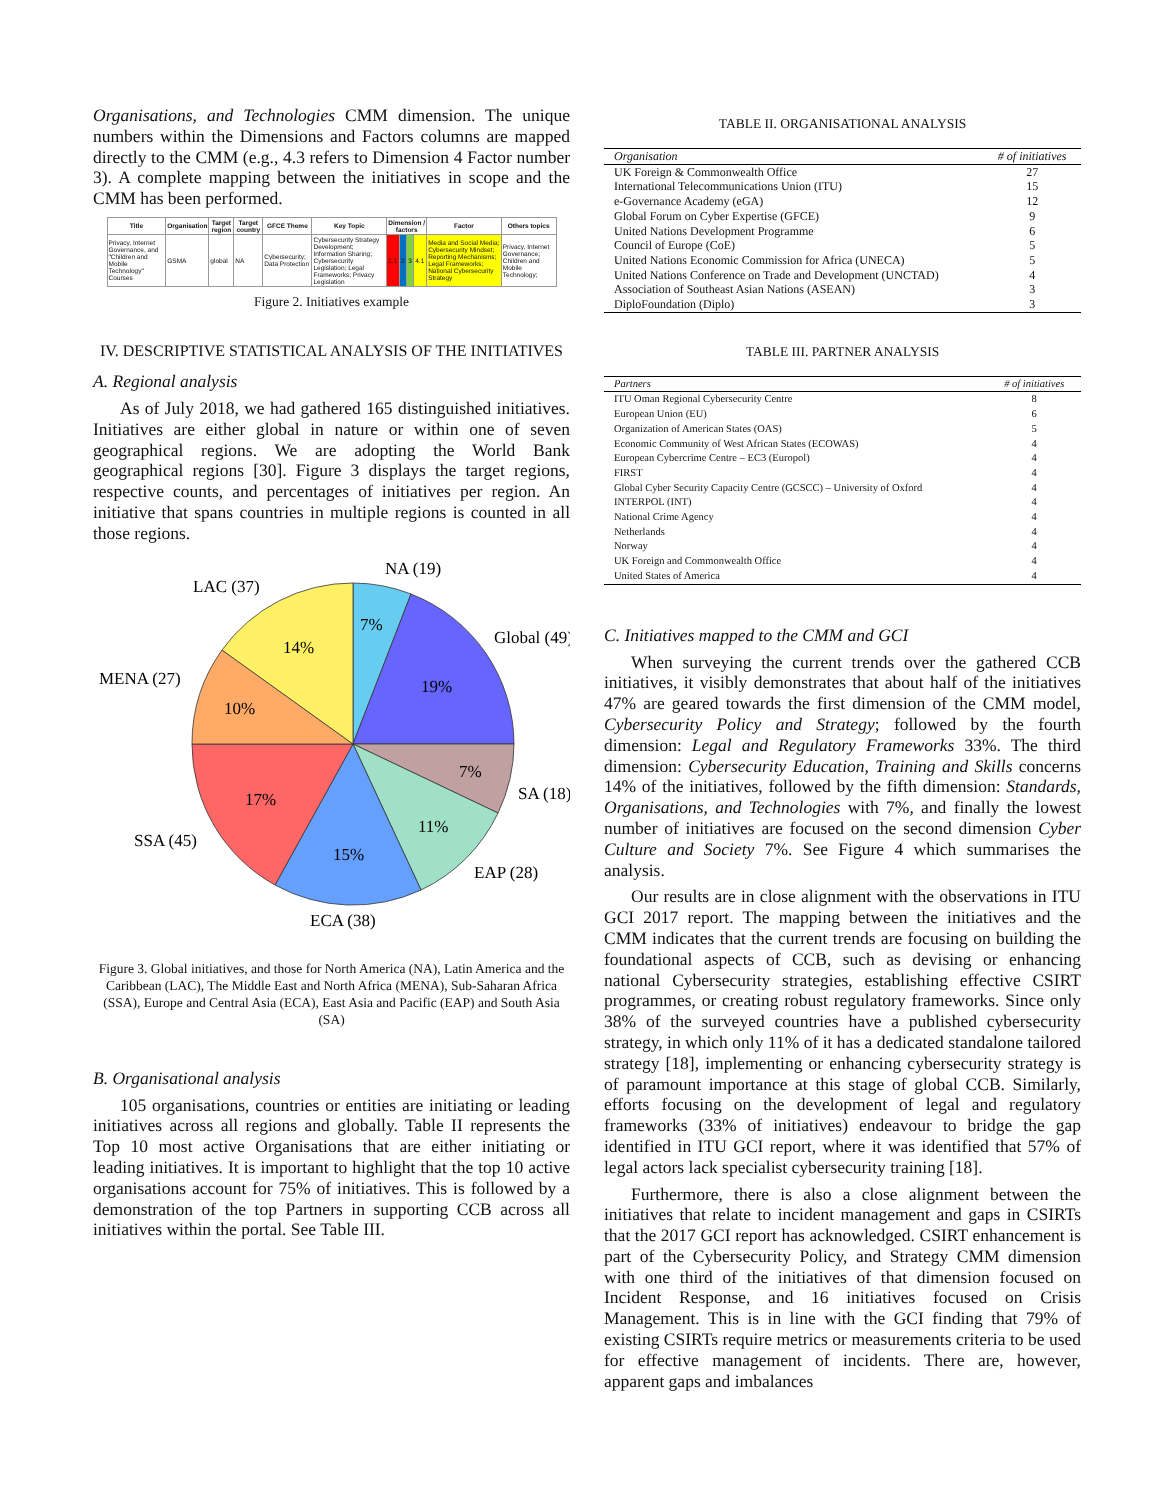Organisations, and Technologies CMM dimension. The unique numbers within the Dimensions and Factors columns are mapped directly to the CMM (e.g., 4.3 refers to Dimension 4 Factor number 3). A complete mapping between the initiatives in scope and the CMM has been performed.
| Title | Organisation | Target region | Target country | GFCE Theme | Key Topic | Dimension / factors | | | | Factor | Others topics |
| --- | --- | --- | --- | --- | --- | --- | --- | --- | --- | --- | --- |
| Privacy, Internet Governance, and "Children and Mobile Technology" Courses | GSMA | global | NA | Cybersecurity; Data Protection | Cybersecurity Strategy Development; Information Sharing; Cybersecurity Legislation; Legal Frameworks; Privacy Legislation | 1.1 | 2 | 3 | 4.1 | Media and Social Media; Cybersecurity Mindset; Reporting Mechanisms; Legal Frameworks; National Cybersecurity Strategy | Privacy, Internet Governance; Children and Mobile Technology; |
Figure 2. Initiatives example
IV. DESCRIPTIVE STATISTICAL ANALYSIS OF THE INITIATIVES
A. Regional analysis
As of July 2018, we had gathered 165 distinguished initiatives. Initiatives are either global in nature or within one of seven geographical regions. We are adopting the World Bank geographical regions [30]. Figure 3 displays the target regions, respective counts, and percentages of initiatives per region. An initiative that spans countries in multiple regions is counted in all those regions.
NA (19)
LAC (37)
Global (49)
MENA (27)
SA (18)
SSA (45)
EAP (28)
ECA (38)
7%
14%
19%
10%
7%
17%
11%
15%
Figure 3. Global initiatives, and those for North America (NA), Latin America and the Caribbean (LAC), The Middle East and North Africa (MENA), Sub-Saharan Africa (SSA), Europe and Central Asia (ECA), East Asia and Pacific (EAP) and South Asia (SA)
B. Organisational analysis
105 organisations, countries or entities are initiating or leading initiatives across all regions and globally. Table II represents the Top 10 most active Organisations that are either initiating or leading initiatives. It is important to highlight that the top 10 active organisations account for 75% of initiatives. This is followed by a demonstration of the top Partners in supporting CCB across all initiatives within the portal. See Table III.
TABLE II. ORGANISATIONAL ANALYSIS
| Organisation | # of initiatives |
| --- | --- |
| UK Foreign & Commonwealth Office | 27 |
| International Telecommunications Union (ITU) | 15 |
| e-Governance Academy (eGA) | 12 |
| Global Forum on Cyber Expertise (GFCE) | 9 |
| United Nations Development Programme | 6 |
| Council of Europe (CoE) | 5 |
| United Nations Economic Commission for Africa (UNECA) | 5 |
| United Nations Conference on Trade and Development (UNCTAD) | 4 |
| Association of Southeast Asian Nations (ASEAN) | 3 |
| DiploFoundation (Diplo) | 3 |
TABLE III. PARTNER ANALYSIS
| Partners | # of initiatives |
| --- | --- |
| ITU Oman Regional Cybersecurity Centre | 8 |
| European Union (EU) | 6 |
| Organization of American States (OAS) | 5 |
| Economic Community of West African States (ECOWAS) | 4 |
| European Cybercrime Centre – EC3 (Europol) | 4 |
| FIRST | 4 |
| Global Cyber Security Capacity Centre (GCSCC) – University of Oxford | 4 |
| INTERPOL (INT) | 4 |
| National Crime Agency | 4 |
| Netherlands | 4 |
| Norway | 4 |
| UK Foreign and Commonwealth Office | 4 |
| United States of America | 4 |
C. Initiatives mapped to the CMM and GCI
When surveying the current trends over the gathered CCB initiatives, it visibly demonstrates that about half of the initiatives 47% are geared towards the first dimension of the CMM model, Cybersecurity Policy and Strategy; followed by the fourth dimension: Legal and Regulatory Frameworks 33%. The third dimension: Cybersecurity Education, Training and Skills concerns 14% of the initiatives, followed by the fifth dimension: Standards, Organisations, and Technologies with 7%, and finally the lowest number of initiatives are focused on the second dimension Cyber Culture and Society 7%. See Figure 4 which summarises the analysis.
Our results are in close alignment with the observations in ITU GCI 2017 report. The mapping between the initiatives and the CMM indicates that the current trends are focusing on building the foundational aspects of CCB, such as devising or enhancing national Cybersecurity strategies, establishing effective CSIRT programmes, or creating robust regulatory frameworks. Since only 38% of the surveyed countries have a published cybersecurity strategy, in which only 11% of it has a dedicated standalone tailored strategy [18], implementing or enhancing cybersecurity strategy is of paramount importance at this stage of global CCB. Similarly, efforts focusing on the development of legal and regulatory frameworks (33% of initiatives) endeavour to bridge the gap identified in ITU GCI report, where it was identified that 57% of legal actors lack specialist cybersecurity training [18].
Furthermore, there is also a close alignment between the initiatives that relate to incident management and gaps in CSIRTs that the 2017 GCI report has acknowledged. CSIRT enhancement is part of the Cybersecurity Policy, and Strategy CMM dimension with one third of the initiatives of that dimension focused on Incident Response, and 16 initiatives focused on Crisis Management. This is in line with the GCI finding that 79% of existing CSIRTs require metrics or measurements criteria to be used for effective management of incidents. There are, however, apparent gaps and imbalances